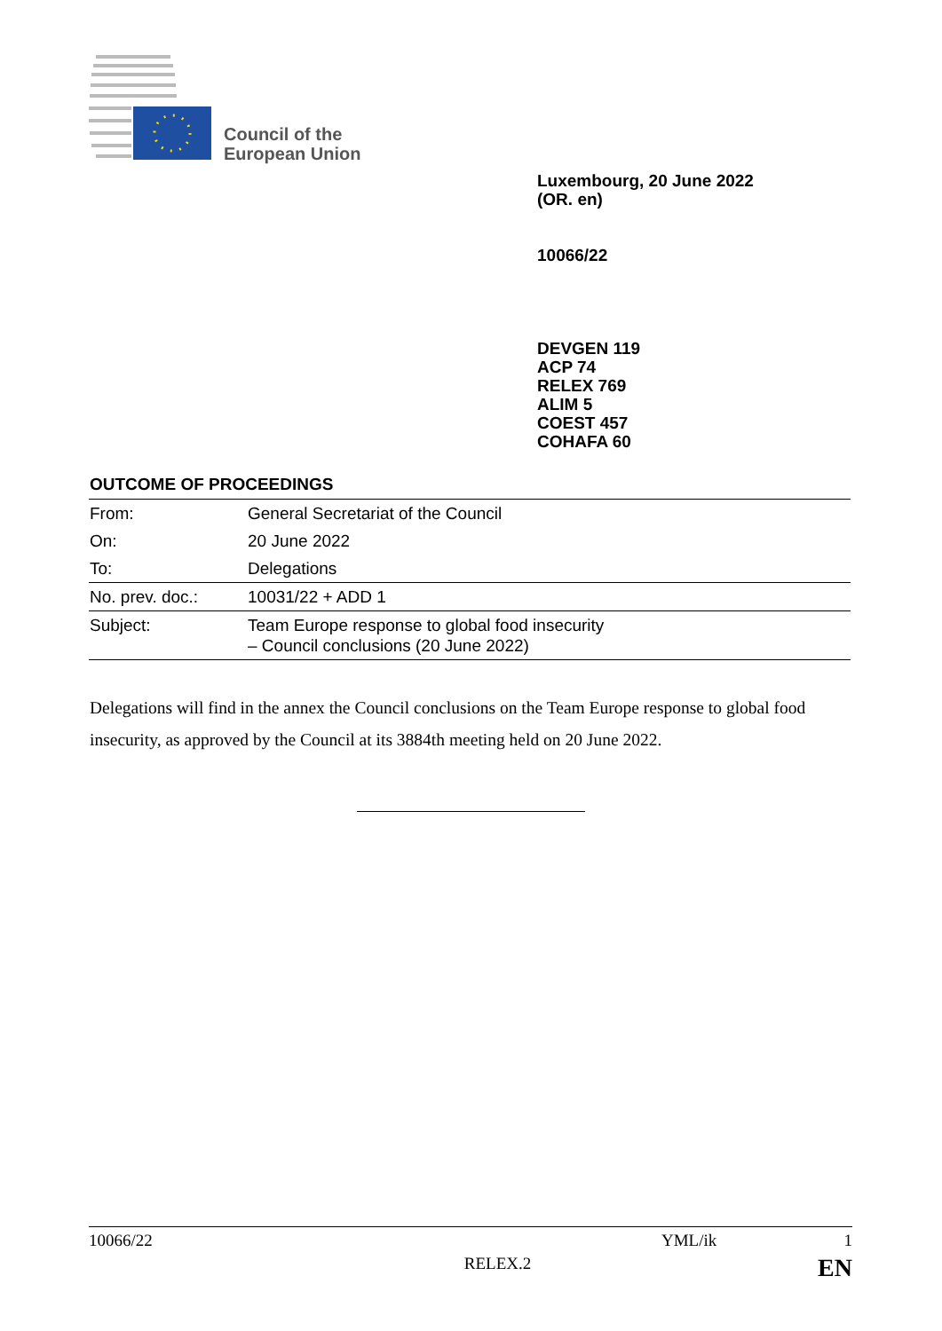Council of the
European Union
Luxembourg, 20 June 2022
(OR. en)
10066/22
DEVGEN 119
ACP 74
RELEX 769
ALIM 5
COEST 457
COHAFA 60
OUTCOME OF PROCEEDINGS
| From: | General Secretariat of the Council |
| On: | 20 June 2022 |
| To: | Delegations |
| No. prev. doc.: | 10031/22 + ADD 1 |
| Subject: | Team Europe response to global food insecurity – Council conclusions (20 June 2022) |
Delegations will find in the annex the Council conclusions on the Team Europe response to global food insecurity, as approved by the Council at its 3884th meeting held on 20 June 2022.
10066/22 YML/ik 1
RELEX.2 EN